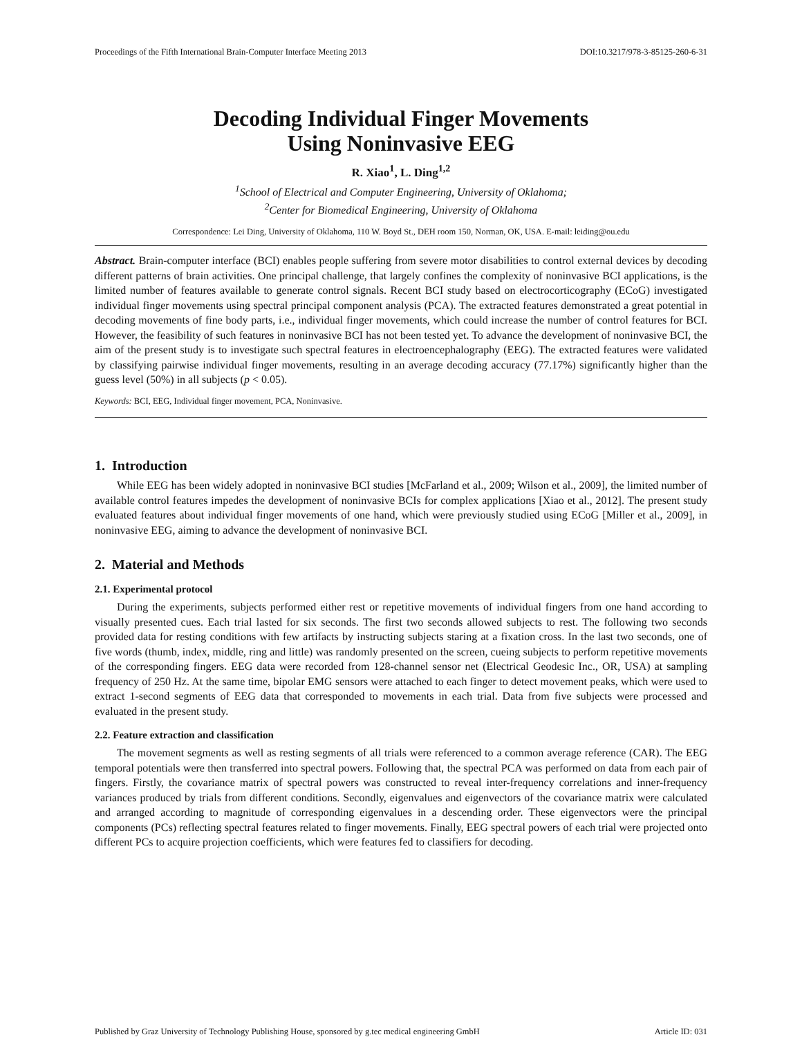Proceedings of the Fifth International Brain-Computer Interface Meeting 2013 DOI:10.3217/978-3-85125-260-6-31
Decoding Individual Finger Movements
Using Noninvasive EEG
R. Xiao<sup>1</sup>, L. Ding<sup>1,2</sup>
<sup>1</sup> School of Electrical and Computer Engineering, University of Oklahoma;
<sup>2</sup> Center for Biomedical Engineering, University of Oklahoma
Correspondence: Lei Ding, University of Oklahoma, 110 W. Boyd St., DEH room 150, Norman, OK, USA. E-mail: leiding@ou.edu
Abstract. Brain-computer interface (BCI) enables people suffering from severe motor disabilities to control external devices by decoding different patterns of brain activities. One principal challenge, that largely confines the complexity of noninvasive BCI applications, is the limited number of features available to generate control signals. Recent BCI study based on electrocorticography (ECoG) investigated individual finger movements using spectral principal component analysis (PCA). The extracted features demonstrated a great potential in decoding movements of fine body parts, i.e., individual finger movements, which could increase the number of control features for BCI. However, the feasibility of such features in noninvasive BCI has not been tested yet. To advance the development of noninvasive BCI, the aim of the present study is to investigate such spectral features in electroencephalography (EEG). The extracted features were validated by classifying pairwise individual finger movements, resulting in an average decoding accuracy (77.17%) significantly higher than the guess level (50%) in all subjects (p < 0.05).
Keywords: BCI, EEG, Individual finger movement, PCA, Noninvasive.
1. Introduction
While EEG has been widely adopted in noninvasive BCI studies [McFarland et al., 2009; Wilson et al., 2009], the limited number of available control features impedes the development of noninvasive BCIs for complex applications [Xiao et al., 2012]. The present study evaluated features about individual finger movements of one hand, which were previously studied using ECoG [Miller et al., 2009], in noninvasive EEG, aiming to advance the development of noninvasive BCI.
2. Material and Methods
2.1. Experimental protocol
During the experiments, subjects performed either rest or repetitive movements of individual fingers from one hand according to visually presented cues. Each trial lasted for six seconds. The first two seconds allowed subjects to rest. The following two seconds provided data for resting conditions with few artifacts by instructing subjects staring at a fixation cross. In the last two seconds, one of five words (thumb, index, middle, ring and little) was randomly presented on the screen, cueing subjects to perform repetitive movements of the corresponding fingers. EEG data were recorded from 128-channel sensor net (Electrical Geodesic Inc., OR, USA) at sampling frequency of 250 Hz. At the same time, bipolar EMG sensors were attached to each finger to detect movement peaks, which were used to extract 1-second segments of EEG data that corresponded to movements in each trial. Data from five subjects were processed and evaluated in the present study.
2.2. Feature extraction and classification
The movement segments as well as resting segments of all trials were referenced to a common average reference (CAR). The EEG temporal potentials were then transferred into spectral powers. Following that, the spectral PCA was performed on data from each pair of fingers. Firstly, the covariance matrix of spectral powers was constructed to reveal inter-frequency correlations and inner-frequency variances produced by trials from different conditions. Secondly, eigenvalues and eigenvectors of the covariance matrix were calculated and arranged according to magnitude of corresponding eigenvalues in a descending order. These eigenvectors were the principal components (PCs) reflecting spectral features related to finger movements. Finally, EEG spectral powers of each trial were projected onto different PCs to acquire projection coefficients, which were features fed to classifiers for decoding.
Published by Graz University of Technology Publishing House, sponsored by g.tec medical engineering GmbH Article ID: 031